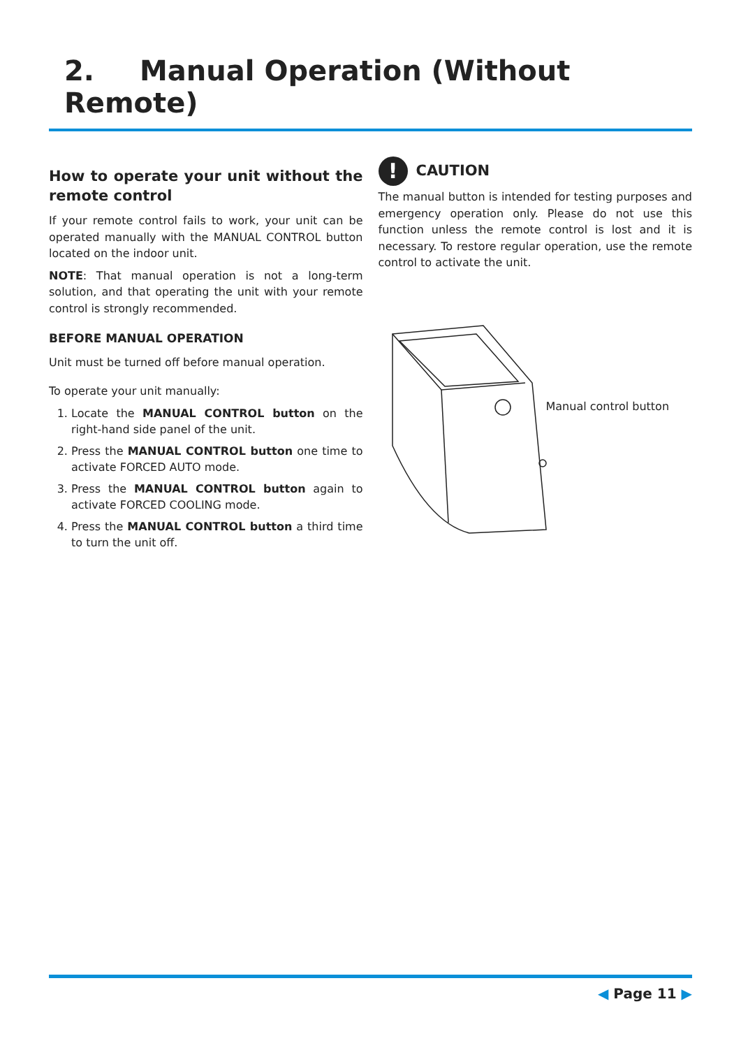2. Manual Operation (Without Remote)
How to operate your unit without the remote control
If your remote control fails to work, your unit can be operated manually with the MANUAL CONTROL button located on the indoor unit.
NOTE: That manual operation is not a long-term solution, and that operating the unit with your remote control is strongly recommended.
BEFORE MANUAL OPERATION
Unit must be turned off before manual operation.
To operate your unit manually:
1. Locate the MANUAL CONTROL button on the right-hand side panel of the unit.
2. Press the MANUAL CONTROL button one time to activate FORCED AUTO mode.
3. Press the MANUAL CONTROL button again to activate FORCED COOLING mode.
4. Press the MANUAL CONTROL button a third time to turn the unit off.
!
CAUTION
The manual button is intended for testing purposes and emergency operation only. Please do not use this function unless the remote control is lost and it is necessary. To restore regular operation, use the remote control to activate the unit.
Manual control button
◀ Page 11 ▶